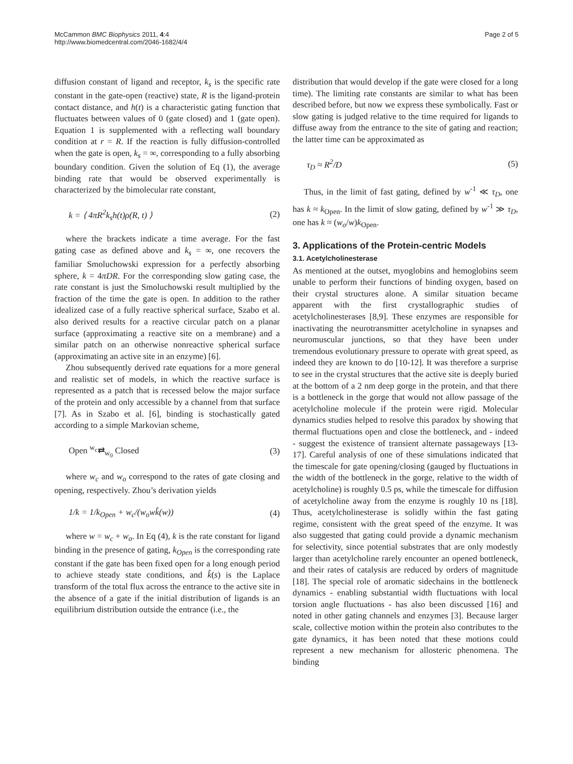McCammon BMC Biophysics 2011, 4:4
http://www.biomedcentral.com/2046-1682/4/4
Page 2 of 5
diffusion constant of ligand and receptor, k<sub>s</sub> is the specific rate constant in the gate-open (reactive) state, R is the ligand-protein contact distance, and h(t) is a characteristic gating function that fluctuates between values of 0 (gate closed) and 1 (gate open). Equation 1 is supplemented with a reflecting wall boundary condition at r = R. If the reaction is fully diffusion-controlled when the gate is open, k<sub>s</sub> = ∞, corresponding to a fully absorbing boundary condition. Given the solution of Eq (1), the average binding rate that would be observed experimentally is characterized by the bimolecular rate constant,
k = ⟨ 4πR<sup>2</sup>k<sub>s</sub>h(t)ρ(R, t) ⟩ (2)
where the brackets indicate a time average. For the fast gating case as defined above and k<sub>s</sub> = ∞, one recovers the familiar Smoluchowski expression for a perfectly absorbing sphere, k = 4πDR. For the corresponding slow gating case, the rate constant is just the Smoluchowski result multiplied by the fraction of the time the gate is open. In addition to the rather idealized case of a fully reactive spherical surface, Szabo et al. also derived results for a reactive circular patch on a planar surface (approximating a reactive site on a membrane) and a similar patch on an otherwise nonreactive spherical surface (approximating an active site in an enzyme) [6].
Zhou subsequently derived rate equations for a more general and realistic set of models, in which the reactive surface is represented as a patch that is recessed below the major surface of the protein and only accessible by a channel from that surface [7]. As in Szabo et al. [6], binding is stochastically gated according to a simple Markovian scheme,
Open <sup>w<sub>c</sub></sup>⇄<sub>w<sub>0</sub></sub> Closed (3)
where w<sub>c</sub> and w<sub>o</sub> correspond to the rates of gate closing and opening, respectively. Zhou’s derivation yields
1/k = 1/k<sub>Open</sub> + w<sub>c</sub>/(w<sub>o</sub>wk̂(w)) (4)
where w = w<sub>c</sub> + w<sub>o</sub>. In Eq (4), k is the rate constant for ligand binding in the presence of gating, k<sub>Open</sub> is the corresponding rate constant if the gate has been fixed open for a long enough period to achieve steady state conditions, and k̂(s) is the Laplace transform of the total flux across the entrance to the active site in the absence of a gate if the initial distribution of ligands is an equilibrium distribution outside the entrance (i.e., the
distribution that would develop if the gate were closed for a long time). The limiting rate constants are similar to what has been described before, but now we express these symbolically. Fast or slow gating is judged relative to the time required for ligands to diffuse away from the entrance to the site of gating and reaction; the latter time can be approximated as
τ<sub>D</sub> ≈ R<sup>2</sup>/D (5)
Thus, in the limit of fast gating, defined by w<sup>-1</sup> ≪ τ<sub>D</sub>, one has k ≈ k<sub>Open</sub>. In the limit of slow gating, defined by w<sup>-1</sup> ≫ τ<sub>D</sub>, one has k ≈ (w<sub>o</sub>/w)k<sub>Open</sub>.
3. Applications of the Protein-centric Models
3.1. Acetylcholinesterase
As mentioned at the outset, myoglobins and hemoglobins seem unable to perform their functions of binding oxygen, based on their crystal structures alone. A similar situation became apparent with the first crystallographic studies of acetylcholinesterases [8,9]. These enzymes are responsible for inactivating the neurotransmitter acetylcholine in synapses and neuromuscular junctions, so that they have been under tremendous evolutionary pressure to operate with great speed, as indeed they are known to do [10-12]. It was therefore a surprise to see in the crystal structures that the active site is deeply buried at the bottom of a 2 nm deep gorge in the protein, and that there is a bottleneck in the gorge that would not allow passage of the acetylcholine molecule if the protein were rigid. Molecular dynamics studies helped to resolve this paradox by showing that thermal fluctuations open and close the bottleneck, and - indeed - suggest the existence of transient alternate passageways [13-17]. Careful analysis of one of these simulations indicated that the timescale for gate opening/closing (gauged by fluctuations in the width of the bottleneck in the gorge, relative to the width of acetylcholine) is roughly 0.5 ps, while the timescale for diffusion of acetylcholine away from the enzyme is roughly 10 ns [18]. Thus, acetylcholinesterase is solidly within the fast gating regime, consistent with the great speed of the enzyme. It was also suggested that gating could provide a dynamic mechanism for selectivity, since potential substrates that are only modestly larger than acetylcholine rarely encounter an opened bottleneck, and their rates of catalysis are reduced by orders of magnitude [18]. The special role of aromatic sidechains in the bottleneck dynamics - enabling substantial width fluctuations with local torsion angle fluctuations - has also been discussed [16] and noted in other gating channels and enzymes [3]. Because larger scale, collective motion within the protein also contributes to the gate dynamics, it has been noted that these motions could represent a new mechanism for allosteric phenomena. The binding